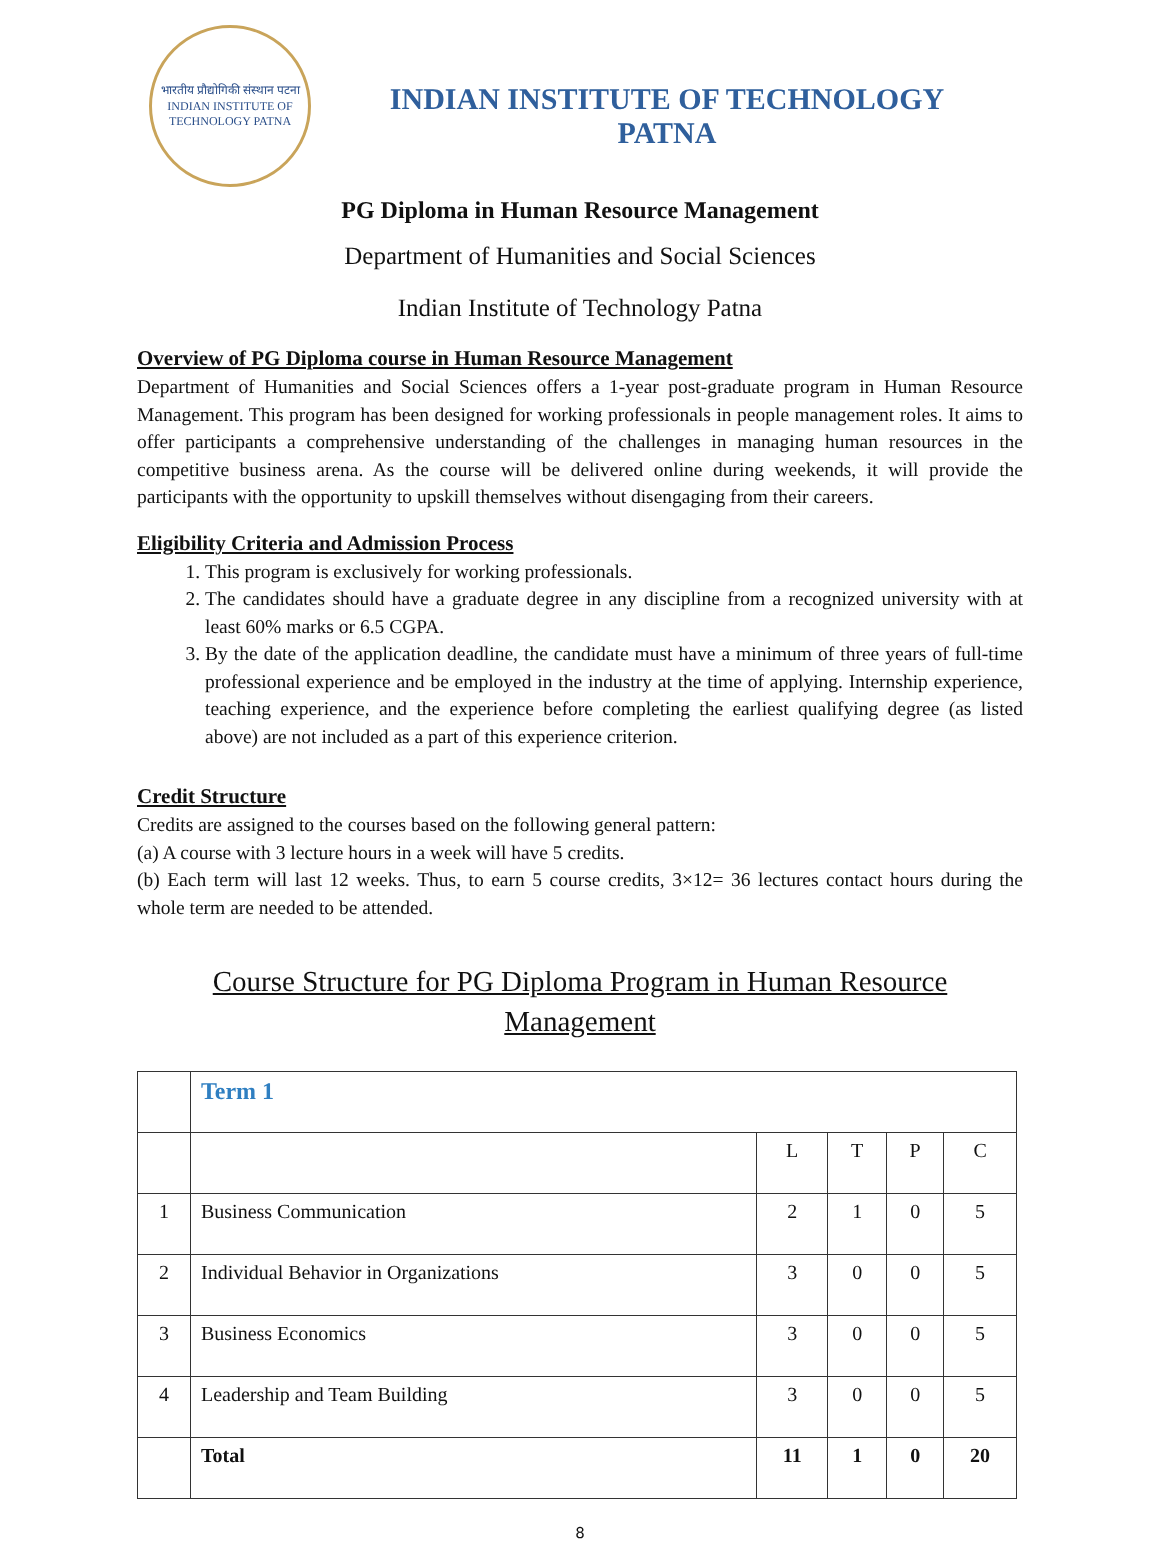भारतीय प्रौद्योगिकी संस्थान पटना
INDIAN INSTITUTE OF TECHNOLOGY PATNA
INDIAN INSTITUTE OF TECHNOLOGY
PATNA
PG Diploma in Human Resource Management
Department of Humanities and Social Sciences
Indian Institute of Technology Patna
Overview of PG Diploma course in Human Resource Management
Department of Humanities and Social Sciences offers a 1-year post-graduate program in Human Resource Management. This program has been designed for working professionals in people management roles. It aims to offer participants a comprehensive understanding of the challenges in managing human resources in the competitive business arena. As the course will be delivered online during weekends, it will provide the participants with the opportunity to upskill themselves without disengaging from their careers.
Eligibility Criteria and Admission Process
1. This program is exclusively for working professionals.
2. The candidates should have a graduate degree in any discipline from a recognized university with at least 60% marks or 6.5 CGPA.
3. By the date of the application deadline, the candidate must have a minimum of three years of full-time professional experience and be employed in the industry at the time of applying. Internship experience, teaching experience, and the experience before completing the earliest qualifying degree (as listed above) are not included as a part of this experience criterion.
Credit Structure
Credits are assigned to the courses based on the following general pattern:
(a) A course with 3 lecture hours in a week will have 5 credits.
(b) Each term will last 12 weeks. Thus, to earn 5 course credits, 3×12= 36 lectures contact hours during the whole term are needed to be attended.
Course Structure for PG Diploma Program in Human Resource
Management
| | Term 1 | | | | |
| | | L | T | P | C |
| 1 | Business Communication | 2 | 1 | 0 | 5 |
| 2 | Individual Behavior in Organizations | 3 | 0 | 0 | 5 |
| 3 | Business Economics | 3 | 0 | 0 | 5 |
| 4 | Leadership and Team Building | 3 | 0 | 0 | 5 |
| | Total | 11 | 1 | 0 | 20 |
8